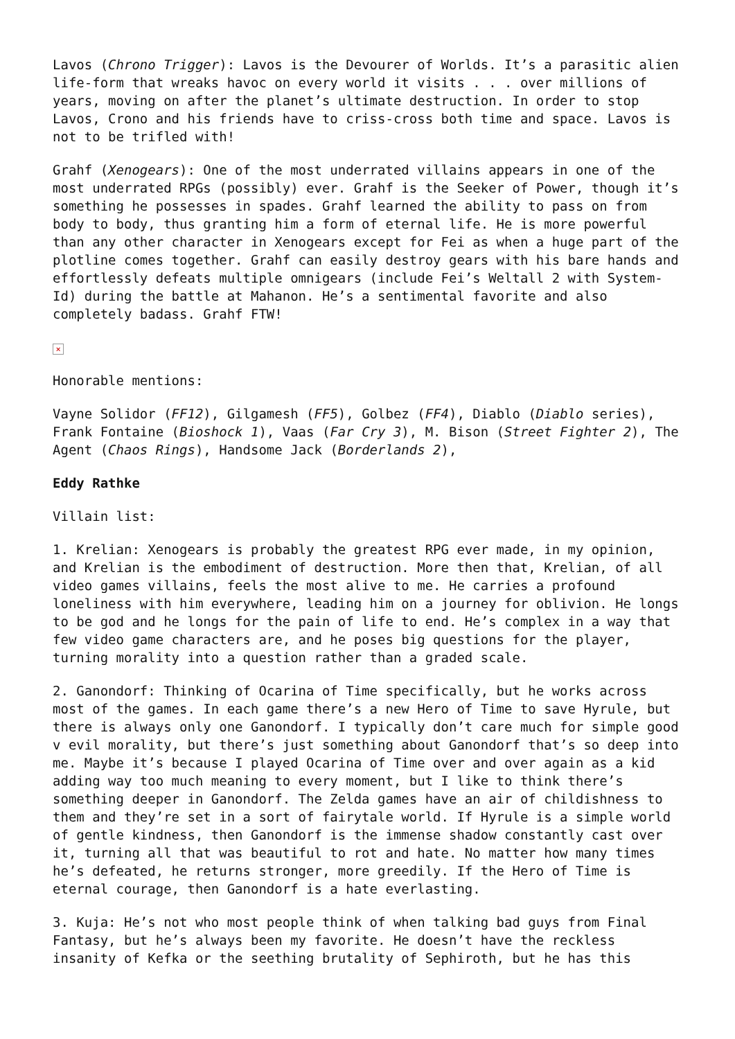Lavos (Chrono Trigger): Lavos is the Devourer of Worlds. It’s a parasitic alien life-form that wreaks havoc on every world it visits . . . over millions of years, moving on after the planet’s ultimate destruction. In order to stop Lavos, Crono and his friends have to criss-cross both time and space. Lavos is not to be trifled with!
Grahf (Xenogears): One of the most underrated villains appears in one of the most underrated RPGs (possibly) ever. Grahf is the Seeker of Power, though it’s something he possesses in spades. Grahf learned the ability to pass on from body to body, thus granting him a form of eternal life. He is more powerful than any other character in Xenogears except for Fei as when a huge part of the plotline comes together. Grahf can easily destroy gears with his bare hands and effortlessly defeats multiple omnigears (include Fei’s Weltall 2 with System-Id) during the battle at Mahanon. He’s a sentimental favorite and also completely badass. Grahf FTW!
×
Honorable mentions:
Vayne Solidor (FF12), Gilgamesh (FF5), Golbez (FF4), Diablo (Diablo series), Frank Fontaine (Bioshock 1), Vaas (Far Cry 3), M. Bison (Street Fighter 2), The Agent (Chaos Rings), Handsome Jack (Borderlands 2),
Eddy Rathke
Villain list:
1. Krelian: Xenogears is probably the greatest RPG ever made, in my opinion, and Krelian is the embodiment of destruction. More then that, Krelian, of all video games villains, feels the most alive to me. He carries a profound loneliness with him everywhere, leading him on a journey for oblivion. He longs to be god and he longs for the pain of life to end. He’s complex in a way that few video game characters are, and he poses big questions for the player, turning morality into a question rather than a graded scale.
2. Ganondorf: Thinking of Ocarina of Time specifically, but he works across most of the games. In each game there’s a new Hero of Time to save Hyrule, but there is always only one Ganondorf. I typically don’t care much for simple good v evil morality, but there’s just something about Ganondorf that’s so deep into me. Maybe it’s because I played Ocarina of Time over and over again as a kid adding way too much meaning to every moment, but I like to think there’s something deeper in Ganondorf. The Zelda games have an air of childishness to them and they’re set in a sort of fairytale world. If Hyrule is a simple world of gentle kindness, then Ganondorf is the immense shadow constantly cast over it, turning all that was beautiful to rot and hate. No matter how many times he’s defeated, he returns stronger, more greedily. If the Hero of Time is eternal courage, then Ganondorf is a hate everlasting.
3. Kuja: He’s not who most people think of when talking bad guys from Final Fantasy, but he’s always been my favorite. He doesn’t have the reckless insanity of Kefka or the seething brutality of Sephiroth, but he has this